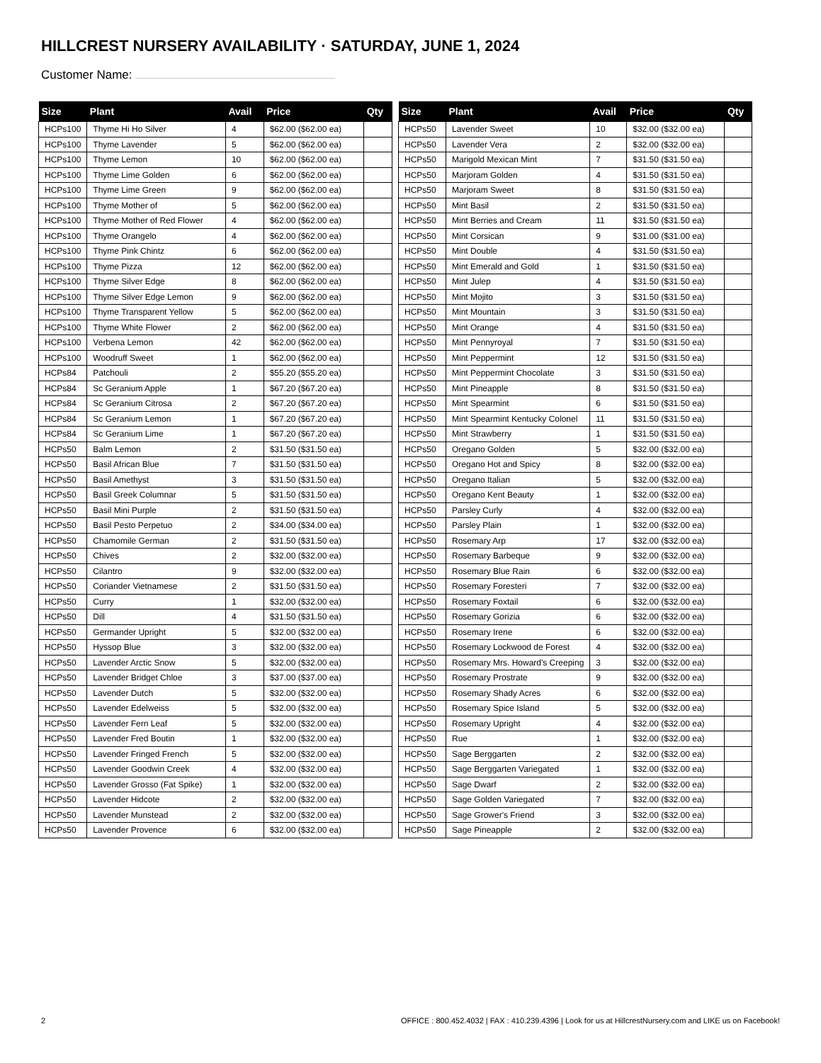HILLCREST NURSERY AVAILABILITY · SATURDAY, JUNE 1, 2024
Customer Name:
| Size | Plant | Avail | Price | Qty |
| --- | --- | --- | --- | --- |
| HCPs100 | Thyme Hi Ho Silver | 4 | $62.00 ($62.00 ea) | |
| HCPs100 | Thyme Lavender | 5 | $62.00 ($62.00 ea) | |
| HCPs100 | Thyme Lemon | 10 | $62.00 ($62.00 ea) | |
| HCPs100 | Thyme Lime Golden | 6 | $62.00 ($62.00 ea) | |
| HCPs100 | Thyme Lime Green | 9 | $62.00 ($62.00 ea) | |
| HCPs100 | Thyme Mother of | 5 | $62.00 ($62.00 ea) | |
| HCPs100 | Thyme Mother of Red Flower | 4 | $62.00 ($62.00 ea) | |
| HCPs100 | Thyme Orangelo | 4 | $62.00 ($62.00 ea) | |
| HCPs100 | Thyme Pink Chintz | 6 | $62.00 ($62.00 ea) | |
| HCPs100 | Thyme Pizza | 12 | $62.00 ($62.00 ea) | |
| HCPs100 | Thyme Silver Edge | 8 | $62.00 ($62.00 ea) | |
| HCPs100 | Thyme Silver Edge Lemon | 9 | $62.00 ($62.00 ea) | |
| HCPs100 | Thyme Transparent Yellow | 5 | $62.00 ($62.00 ea) | |
| HCPs100 | Thyme White Flower | 2 | $62.00 ($62.00 ea) | |
| HCPs100 | Verbena Lemon | 42 | $62.00 ($62.00 ea) | |
| HCPs100 | Woodruff Sweet | 1 | $62.00 ($62.00 ea) | |
| HCPs84 | Patchouli | 2 | $55.20 ($55.20 ea) | |
| HCPs84 | Sc Geranium Apple | 1 | $67.20 ($67.20 ea) | |
| HCPs84 | Sc Geranium Citrosa | 2 | $67.20 ($67.20 ea) | |
| HCPs84 | Sc Geranium Lemon | 1 | $67.20 ($67.20 ea) | |
| HCPs84 | Sc Geranium Lime | 1 | $67.20 ($67.20 ea) | |
| HCPs50 | Balm Lemon | 2 | $31.50 ($31.50 ea) | |
| HCPs50 | Basil African Blue | 7 | $31.50 ($31.50 ea) | |
| HCPs50 | Basil Amethyst | 3 | $31.50 ($31.50 ea) | |
| HCPs50 | Basil Greek Columnar | 5 | $31.50 ($31.50 ea) | |
| HCPs50 | Basil Mini Purple | 2 | $31.50 ($31.50 ea) | |
| HCPs50 | Basil Pesto Perpetuo | 2 | $34.00 ($34.00 ea) | |
| HCPs50 | Chamomile German | 2 | $31.50 ($31.50 ea) | |
| HCPs50 | Chives | 2 | $32.00 ($32.00 ea) | |
| HCPs50 | Cilantro | 9 | $32.00 ($32.00 ea) | |
| HCPs50 | Coriander Vietnamese | 2 | $31.50 ($31.50 ea) | |
| HCPs50 | Curry | 1 | $32.00 ($32.00 ea) | |
| HCPs50 | Dill | 4 | $31.50 ($31.50 ea) | |
| HCPs50 | Germander Upright | 5 | $32.00 ($32.00 ea) | |
| HCPs50 | Hyssop Blue | 3 | $32.00 ($32.00 ea) | |
| HCPs50 | Lavender Arctic Snow | 5 | $32.00 ($32.00 ea) | |
| HCPs50 | Lavender Bridget Chloe | 3 | $37.00 ($37.00 ea) | |
| HCPs50 | Lavender Dutch | 5 | $32.00 ($32.00 ea) | |
| HCPs50 | Lavender Edelweiss | 5 | $32.00 ($32.00 ea) | |
| HCPs50 | Lavender Fern Leaf | 5 | $32.00 ($32.00 ea) | |
| HCPs50 | Lavender Fred Boutin | 1 | $32.00 ($32.00 ea) | |
| HCPs50 | Lavender Fringed French | 5 | $32.00 ($32.00 ea) | |
| HCPs50 | Lavender Goodwin Creek | 4 | $32.00 ($32.00 ea) | |
| HCPs50 | Lavender Grosso (Fat Spike) | 1 | $32.00 ($32.00 ea) | |
| HCPs50 | Lavender Hidcote | 2 | $32.00 ($32.00 ea) | |
| HCPs50 | Lavender Munstead | 2 | $32.00 ($32.00 ea) | |
| HCPs50 | Lavender Provence | 6 | $32.00 ($32.00 ea) | |
| Size | Plant | Avail | Price | Qty |
| --- | --- | --- | --- | --- |
| HCPs50 | Lavender Sweet | 10 | $32.00 ($32.00 ea) | |
| HCPs50 | Lavender Vera | 2 | $32.00 ($32.00 ea) | |
| HCPs50 | Marigold Mexican Mint | 7 | $31.50 ($31.50 ea) | |
| HCPs50 | Marjoram Golden | 4 | $31.50 ($31.50 ea) | |
| HCPs50 | Marjoram Sweet | 8 | $31.50 ($31.50 ea) | |
| HCPs50 | Mint Basil | 2 | $31.50 ($31.50 ea) | |
| HCPs50 | Mint Berries and Cream | 11 | $31.50 ($31.50 ea) | |
| HCPs50 | Mint Corsican | 9 | $31.00 ($31.00 ea) | |
| HCPs50 | Mint Double | 4 | $31.50 ($31.50 ea) | |
| HCPs50 | Mint Emerald and Gold | 1 | $31.50 ($31.50 ea) | |
| HCPs50 | Mint Julep | 4 | $31.50 ($31.50 ea) | |
| HCPs50 | Mint Mojito | 3 | $31.50 ($31.50 ea) | |
| HCPs50 | Mint Mountain | 3 | $31.50 ($31.50 ea) | |
| HCPs50 | Mint Orange | 4 | $31.50 ($31.50 ea) | |
| HCPs50 | Mint Pennyroyal | 7 | $31.50 ($31.50 ea) | |
| HCPs50 | Mint Peppermint | 12 | $31.50 ($31.50 ea) | |
| HCPs50 | Mint Peppermint Chocolate | 3 | $31.50 ($31.50 ea) | |
| HCPs50 | Mint Pineapple | 8 | $31.50 ($31.50 ea) | |
| HCPs50 | Mint Spearmint | 6 | $31.50 ($31.50 ea) | |
| HCPs50 | Mint Spearmint Kentucky Colonel | 11 | $31.50 ($31.50 ea) | |
| HCPs50 | Mint Strawberry | 1 | $31.50 ($31.50 ea) | |
| HCPs50 | Oregano Golden | 5 | $32.00 ($32.00 ea) | |
| HCPs50 | Oregano Hot and Spicy | 8 | $32.00 ($32.00 ea) | |
| HCPs50 | Oregano Italian | 5 | $32.00 ($32.00 ea) | |
| HCPs50 | Oregano Kent Beauty | 1 | $32.00 ($32.00 ea) | |
| HCPs50 | Parsley Curly | 4 | $32.00 ($32.00 ea) | |
| HCPs50 | Parsley Plain | 1 | $32.00 ($32.00 ea) | |
| HCPs50 | Rosemary Arp | 17 | $32.00 ($32.00 ea) | |
| HCPs50 | Rosemary Barbeque | 9 | $32.00 ($32.00 ea) | |
| HCPs50 | Rosemary Blue Rain | 6 | $32.00 ($32.00 ea) | |
| HCPs50 | Rosemary Foresteri | 7 | $32.00 ($32.00 ea) | |
| HCPs50 | Rosemary Foxtail | 6 | $32.00 ($32.00 ea) | |
| HCPs50 | Rosemary Gorizia | 6 | $32.00 ($32.00 ea) | |
| HCPs50 | Rosemary Irene | 6 | $32.00 ($32.00 ea) | |
| HCPs50 | Rosemary Lockwood de Forest | 4 | $32.00 ($32.00 ea) | |
| HCPs50 | Rosemary Mrs. Howard's Creeping | 3 | $32.00 ($32.00 ea) | |
| HCPs50 | Rosemary Prostrate | 9 | $32.00 ($32.00 ea) | |
| HCPs50 | Rosemary Shady Acres | 6 | $32.00 ($32.00 ea) | |
| HCPs50 | Rosemary Spice Island | 5 | $32.00 ($32.00 ea) | |
| HCPs50 | Rosemary Upright | 4 | $32.00 ($32.00 ea) | |
| HCPs50 | Rue | 1 | $32.00 ($32.00 ea) | |
| HCPs50 | Sage Berggarten | 2 | $32.00 ($32.00 ea) | |
| HCPs50 | Sage Berggarten Variegated | 1 | $32.00 ($32.00 ea) | |
| HCPs50 | Sage Dwarf | 2 | $32.00 ($32.00 ea) | |
| HCPs50 | Sage Golden Variegated | 7 | $32.00 ($32.00 ea) | |
| HCPs50 | Sage Grower's Friend | 3 | $32.00 ($32.00 ea) | |
| HCPs50 | Sage Pineapple | 2 | $32.00 ($32.00 ea) | |
2 OFFICE : 800.452.4032 | FAX : 410.239.4396 | Look for us at HillcrestNursery.com and LIKE us on Facebook!